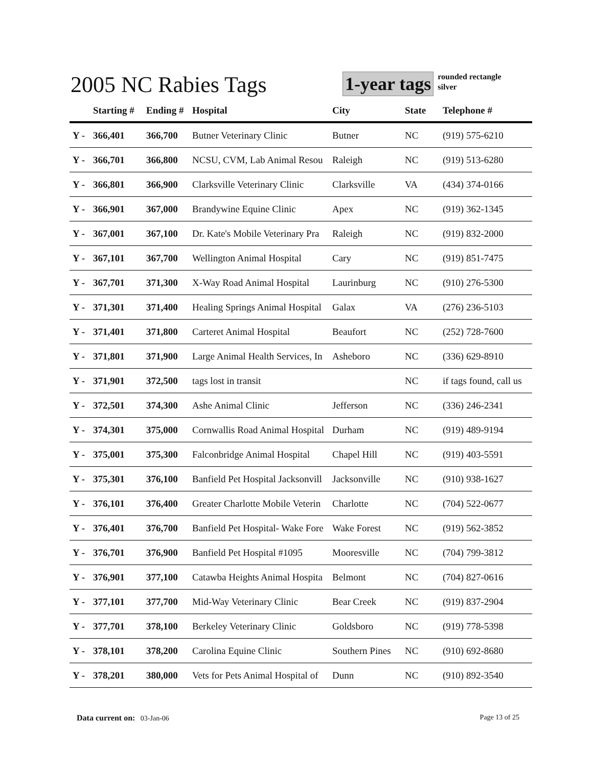2005 NC Rabies Tags
1-year tags
rounded rectangle
silver
| | Starting # | Ending # | Hospital | City | State | Telephone # |
| --- | --- | --- | --- | --- | --- | --- |
| Y - | 366,401 | 366,700 | Butner Veterinary Clinic | Butner | NC | (919) 575-6210 |
| Y - | 366,701 | 366,800 | NCSU, CVM, Lab Animal Resou | Raleigh | NC | (919) 513-6280 |
| Y - | 366,801 | 366,900 | Clarksville Veterinary Clinic | Clarksville | VA | (434) 374-0166 |
| Y - | 366,901 | 367,000 | Brandywine Equine Clinic | Apex | NC | (919) 362-1345 |
| Y - | 367,001 | 367,100 | Dr. Kate's Mobile Veterinary Pra | Raleigh | NC | (919) 832-2000 |
| Y - | 367,101 | 367,700 | Wellington Animal Hospital | Cary | NC | (919) 851-7475 |
| Y - | 367,701 | 371,300 | X-Way Road Animal Hospital | Laurinburg | NC | (910) 276-5300 |
| Y - | 371,301 | 371,400 | Healing Springs Animal Hospital | Galax | VA | (276) 236-5103 |
| Y - | 371,401 | 371,800 | Carteret Animal Hospital | Beaufort | NC | (252) 728-7600 |
| Y - | 371,801 | 371,900 | Large Animal Health Services, In | Asheboro | NC | (336) 629-8910 |
| Y - | 371,901 | 372,500 | tags lost in transit | | NC | if tags found, call us |
| Y - | 372,501 | 374,300 | Ashe Animal Clinic | Jefferson | NC | (336) 246-2341 |
| Y - | 374,301 | 375,000 | Cornwallis Road Animal Hospital | Durham | NC | (919) 489-9194 |
| Y - | 375,001 | 375,300 | Falconbridge Animal Hospital | Chapel Hill | NC | (919) 403-5591 |
| Y - | 375,301 | 376,100 | Banfield Pet Hospital Jacksonvill | Jacksonville | NC | (910) 938-1627 |
| Y - | 376,101 | 376,400 | Greater Charlotte Mobile Veterin | Charlotte | NC | (704) 522-0677 |
| Y - | 376,401 | 376,700 | Banfield Pet Hospital- Wake Fore | Wake Forest | NC | (919) 562-3852 |
| Y - | 376,701 | 376,900 | Banfield Pet Hospital #1095 | Mooresville | NC | (704) 799-3812 |
| Y - | 376,901 | 377,100 | Catawba Heights Animal Hospita | Belmont | NC | (704) 827-0616 |
| Y - | 377,101 | 377,700 | Mid-Way Veterinary Clinic | Bear Creek | NC | (919) 837-2904 |
| Y - | 377,701 | 378,100 | Berkeley Veterinary Clinic | Goldsboro | NC | (919) 778-5398 |
| Y - | 378,101 | 378,200 | Carolina Equine Clinic | Southern Pines | NC | (910) 692-8680 |
| Y - | 378,201 | 380,000 | Vets for Pets Animal Hospital of | Dunn | NC | (910) 892-3540 |
Data current on: 03-Jan-06 Page 13 of 25